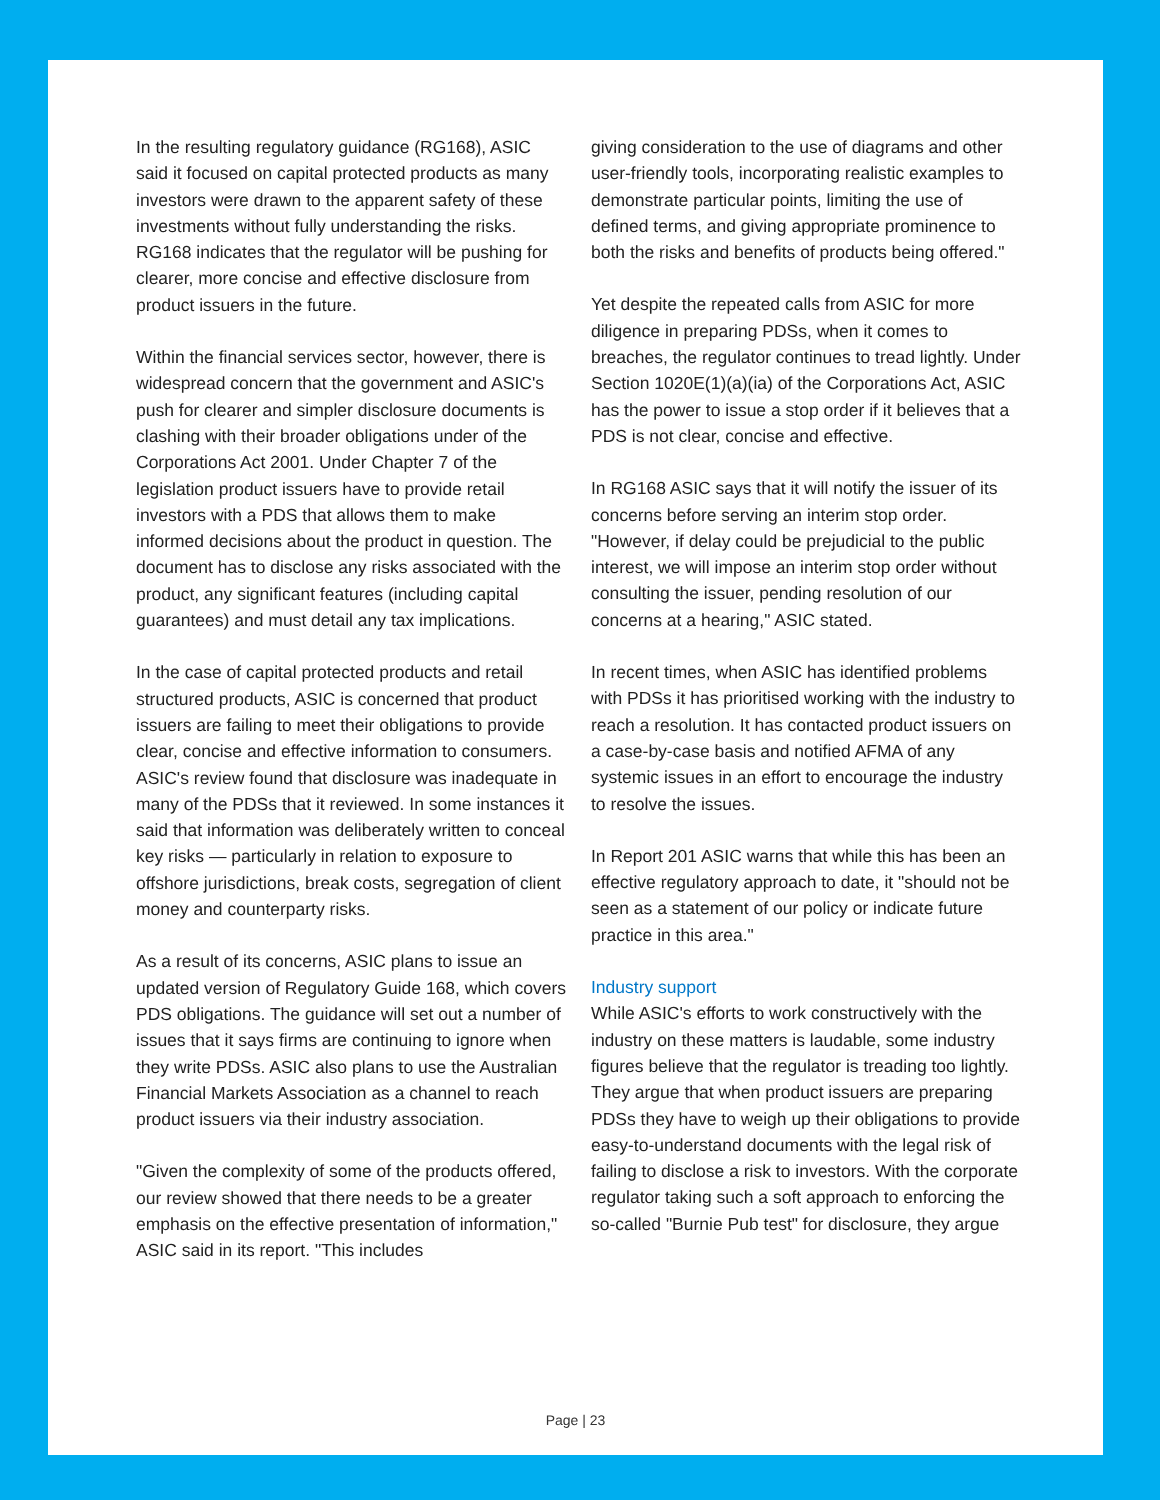In the resulting regulatory guidance (RG168), ASIC said it focused on capital protected products as many investors were drawn to the apparent safety of these investments without fully understanding the risks. RG168 indicates that the regulator will be pushing for clearer, more concise and effective disclosure from product issuers in the future.
Within the financial services sector, however, there is widespread concern that the government and ASIC's push for clearer and simpler disclosure documents is clashing with their broader obligations under of the Corporations Act 2001. Under Chapter 7 of the legislation product issuers have to provide retail investors with a PDS that allows them to make informed decisions about the product in question. The document has to disclose any risks associated with the product, any significant features (including capital guarantees) and must detail any tax implications.
In the case of capital protected products and retail structured products, ASIC is concerned that product issuers are failing to meet their obligations to provide clear, concise and effective information to consumers. ASIC's review found that disclosure was inadequate in many of the PDSs that it reviewed. In some instances it said that information was deliberately written to conceal key risks — particularly in relation to exposure to offshore jurisdictions, break costs, segregation of client money and counterparty risks.
As a result of its concerns, ASIC plans to issue an updated version of Regulatory Guide 168, which covers PDS obligations. The guidance will set out a number of issues that it says firms are continuing to ignore when they write PDSs. ASIC also plans to use the Australian Financial Markets Association as a channel to reach product issuers via their industry association.
"Given the complexity of some of the products offered, our review showed that there needs to be a greater emphasis on the effective presentation of information," ASIC said in its report. "This includes
giving consideration to the use of diagrams and other user-friendly tools, incorporating realistic examples to demonstrate particular points, limiting the use of defined terms, and giving appropriate prominence to both the risks and benefits of products being offered."
Yet despite the repeated calls from ASIC for more diligence in preparing PDSs, when it comes to breaches, the regulator continues to tread lightly. Under Section 1020E(1)(a)(ia) of the Corporations Act, ASIC has the power to issue a stop order if it believes that a PDS is not clear, concise and effective.
In RG168 ASIC says that it will notify the issuer of its concerns before serving an interim stop order. "However, if delay could be prejudicial to the public interest, we will impose an interim stop order without consulting the issuer, pending resolution of our concerns at a hearing," ASIC stated.
In recent times, when ASIC has identified problems with PDSs it has prioritised working with the industry to reach a resolution. It has contacted product issuers on a case-by-case basis and notified AFMA of any systemic issues in an effort to encourage the industry to resolve the issues.
In Report 201 ASIC warns that while this has been an effective regulatory approach to date, it "should not be seen as a statement of our policy or indicate future practice in this area."
Industry support
While ASIC's efforts to work constructively with the industry on these matters is laudable, some industry figures believe that the regulator is treading too lightly. They argue that when product issuers are preparing PDSs they have to weigh up their obligations to provide easy-to-understand documents with the legal risk of failing to disclose a risk to investors. With the corporate regulator taking such a soft approach to enforcing the so-called "Burnie Pub test" for disclosure, they argue
Page | 23